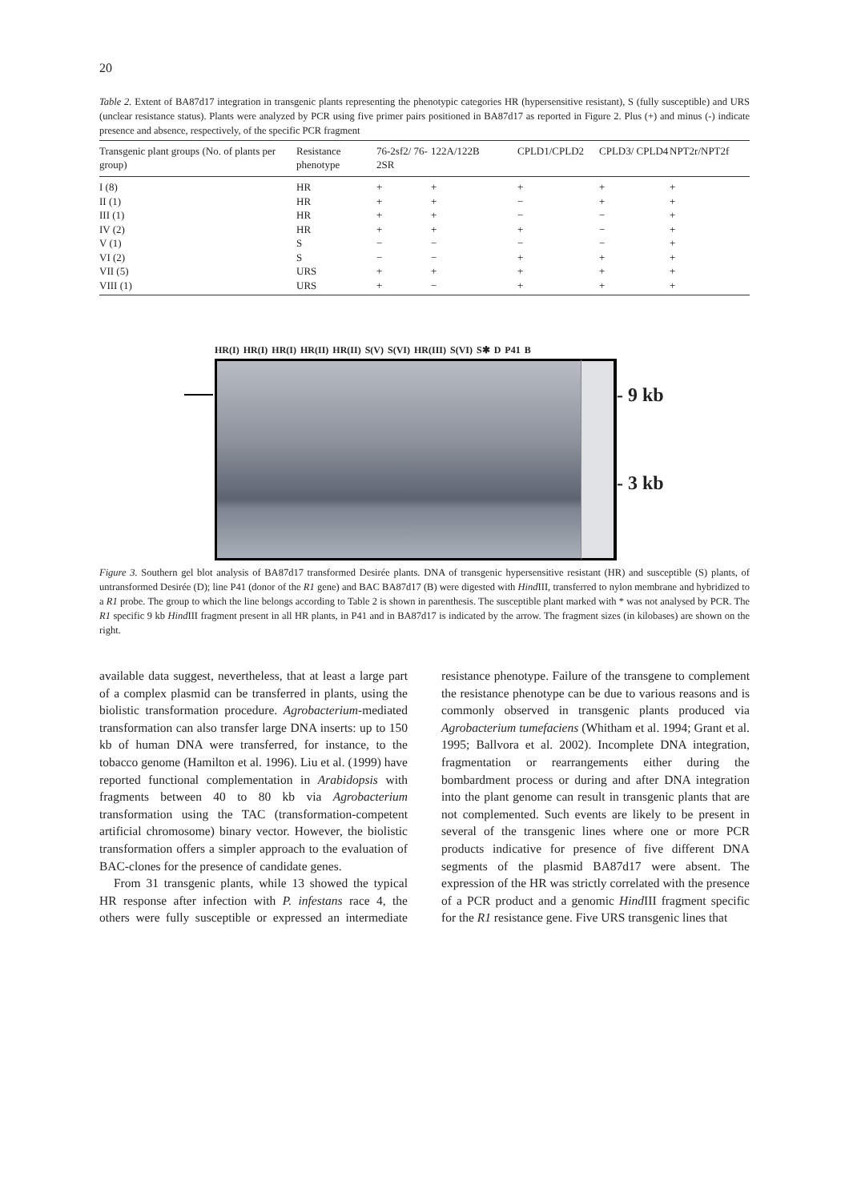20
Table 2. Extent of BA87d17 integration in transgenic plants representing the phenotypic categories HR (hypersensitive resistant), S (fully susceptible) and URS (unclear resistance status). Plants were analyzed by PCR using five primer pairs positioned in BA87d17 as reported in Figure 2. Plus (+) and minus (-) indicate presence and absence, respectively, of the specific PCR fragment
| Transgenic plant groups (No. of plants per group) | Resistance phenotype | 76-2sf2/ 76-2SR | 122A/122B | CPLD1/CPLD2 | CPLD3/ CPLD4 | NPT2r/NPT2f |
| --- | --- | --- | --- | --- | --- | --- |
| I (8) | HR | + | + | + | + | + |
| II (1) | HR | + | + | − | + | + |
| III (1) | HR | + | + | − | − | + |
| IV (2) | HR | + | + | + | − | + |
| V (1) | S | − | − | − | − | + |
| VI (2) | S | − | − | + | + | + |
| VII (5) | URS | + | + | + | + | + |
| VIII (1) | URS | + | − | + | + | + |
HR(I) HR(I) HR(I) HR(II) HR(II) S(V) S(VI) HR(III) S(VI) S✱ D P41 B
- 9 kb
- 3 kb
Figure 3. Southern gel blot analysis of BA87d17 transformed Desirée plants. DNA of transgenic hypersensitive resistant (HR) and susceptible (S) plants, of untransformed Desirée (D); line P41 (donor of the R1 gene) and BAC BA87d17 (B) were digested with Hind III, transferred to nylon membrane and hybridized to a R1 probe. The group to which the line belongs according to Table 2 is shown in parenthesis. The susceptible plant marked with * was not analysed by PCR. The R1 specific 9 kb Hind III fragment present in all HR plants, in P41 and in BA87d17 is indicated by the arrow. The fragment sizes (in kilobases) are shown on the right.
available data suggest, nevertheless, that at least a large part of a complex plasmid can be transferred in plants, using the biolistic transformation procedure. Agrobacterium-mediated transformation can also transfer large DNA inserts: up to 150 kb of human DNA were transferred, for instance, to the tobacco genome (Hamilton et al. 1996). Liu et al. (1999) have reported functional complementation in Arabidopsis with fragments between 40 to 80 kb via Agrobacterium transformation using the TAC (transformation-competent artificial chromosome) binary vector. However, the biolistic transformation offers a simpler approach to the evaluation of BAC-clones for the presence of candidate genes.
From 31 transgenic plants, while 13 showed the typical HR response after infection with P. infestans race 4, the others were fully susceptible or expressed an intermediate resistance phenotype. Failure of the transgene to complement the resistance phenotype can be due to various reasons and is commonly observed in transgenic plants produced via Agrobacterium tumefaciens (Whitham et al. 1994; Grant et al. 1995; Ballvora et al. 2002). Incomplete DNA integration, fragmentation or rearrangements either during the bombardment process or during and after DNA integration into the plant genome can result in transgenic plants that are not complemented. Such events are likely to be present in several of the transgenic lines where one or more PCR products indicative for presence of five different DNA segments of the plasmid BA87d17 were absent. The expression of the HR was strictly correlated with the presence of a PCR product and a genomic Hind III fragment specific for the R1 resistance gene. Five URS transgenic lines that